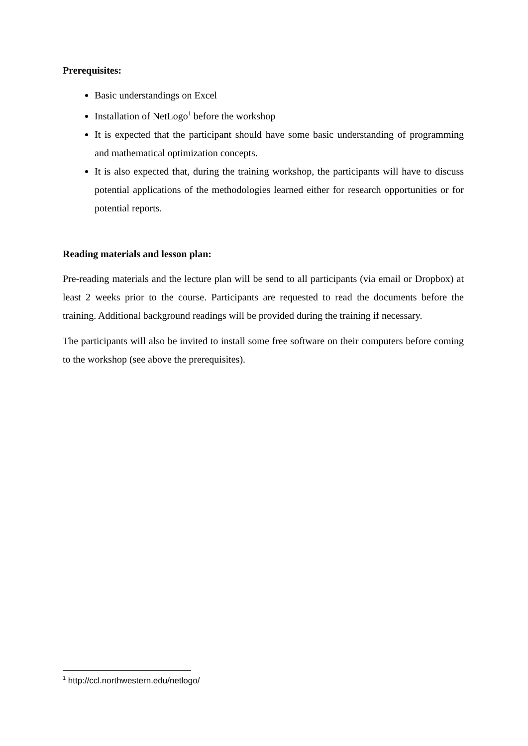Prerequisites:
Basic understandings on Excel
Installation of NetLogo<sup>1</sup> before the workshop
It is expected that the participant should have some basic understanding of programming and mathematical optimization concepts.
It is also expected that, during the training workshop, the participants will have to discuss potential applications of the methodologies learned either for research opportunities or for potential reports.
Reading materials and lesson plan:
Pre-reading materials and the lecture plan will be send to all participants (via email or Dropbox) at least 2 weeks prior to the course. Participants are requested to read the documents before the training. Additional background readings will be provided during the training if necessary.
The participants will also be invited to install some free software on their computers before coming to the workshop (see above the prerequisites).
<sup>1</sup> http://ccl.northwestern.edu/netlogo/